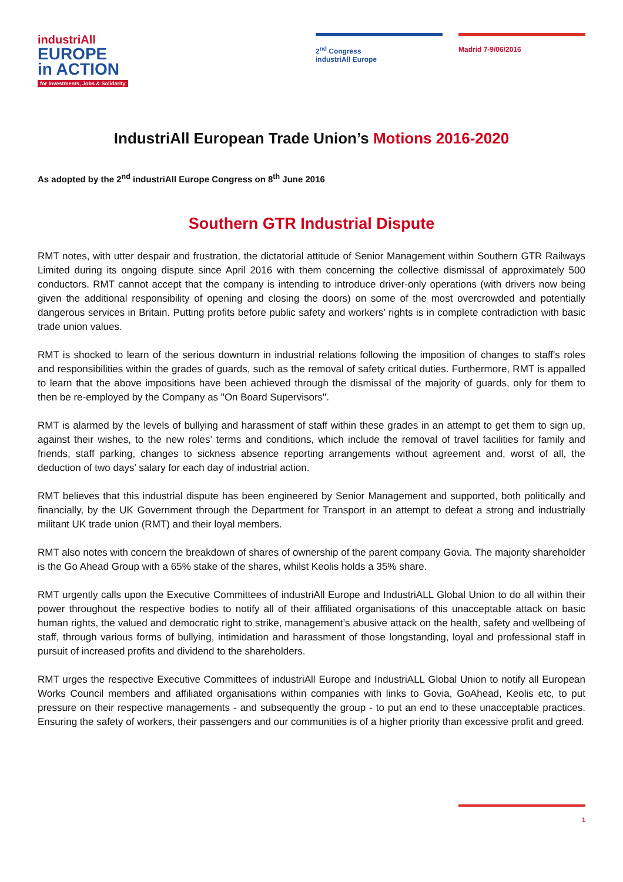industriAll
EUROPE
in ACTION
for Investments, Jobs & Solidarity
2<sup>nd</sup> Congress
industriAll Europe
Madrid 7-9/06/2016
IndustriAll European Trade Union’s Motions 2016-2020
As adopted by the 2<sup>nd</sup> industriAll Europe Congress on 8<sup>th</sup> June 2016
Southern GTR Industrial Dispute
RMT notes, with utter despair and frustration, the dictatorial attitude of Senior Management within Southern GTR Railways Limited during its ongoing dispute since April 2016 with them concerning the collective dismissal of approximately 500 conductors. RMT cannot accept that the company is intending to introduce driver-only operations (with drivers now being given the additional responsibility of opening and closing the doors) on some of the most overcrowded and potentially dangerous services in Britain. Putting profits before public safety and workers’ rights is in complete contradiction with basic trade union values.
RMT is shocked to learn of the serious downturn in industrial relations following the imposition of changes to staff's roles and responsibilities within the grades of guards, such as the removal of safety critical duties. Furthermore, RMT is appalled to learn that the above impositions have been achieved through the dismissal of the majority of guards, only for them to then be re-employed by the Company as "On Board Supervisors".
RMT is alarmed by the levels of bullying and harassment of staff within these grades in an attempt to get them to sign up, against their wishes, to the new roles’ terms and conditions, which include the removal of travel facilities for family and friends, staff parking, changes to sickness absence reporting arrangements without agreement and, worst of all, the deduction of two days’ salary for each day of industrial action.
RMT believes that this industrial dispute has been engineered by Senior Management and supported, both politically and financially, by the UK Government through the Department for Transport in an attempt to defeat a strong and industrially militant UK trade union (RMT) and their loyal members.
RMT also notes with concern the breakdown of shares of ownership of the parent company Govia. The majority shareholder is the Go Ahead Group with a 65% stake of the shares, whilst Keolis holds a 35% share.
RMT urgently calls upon the Executive Committees of industriAll Europe and IndustriALL Global Union to do all within their power throughout the respective bodies to notify all of their affiliated organisations of this unacceptable attack on basic human rights, the valued and democratic right to strike, management’s abusive attack on the health, safety and wellbeing of staff, through various forms of bullying, intimidation and harassment of those longstanding, loyal and professional staff in pursuit of increased profits and dividend to the shareholders.
RMT urges the respective Executive Committees of industriAll Europe and IndustriALL Global Union to notify all European Works Council members and affiliated organisations within companies with links to Govia, GoAhead, Keolis etc, to put pressure on their respective managements - and subsequently the group - to put an end to these unacceptable practices. Ensuring the safety of workers, their passengers and our communities is of a higher priority than excessive profit and greed.
1